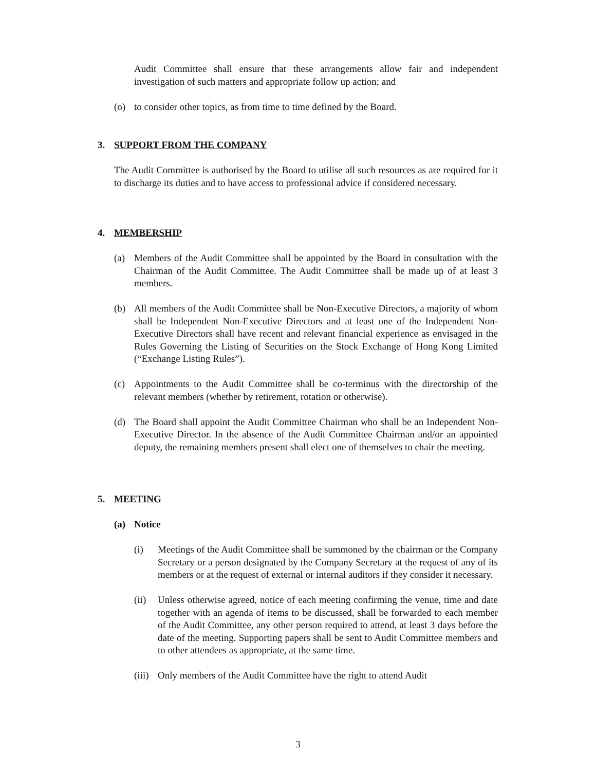Audit Committee shall ensure that these arrangements allow fair and independent investigation of such matters and appropriate follow up action; and
(o) to consider other topics, as from time to time defined by the Board.
3. SUPPORT FROM THE COMPANY
The Audit Committee is authorised by the Board to utilise all such resources as are required for it to discharge its duties and to have access to professional advice if considered necessary.
4. MEMBERSHIP
(a) Members of the Audit Committee shall be appointed by the Board in consultation with the Chairman of the Audit Committee. The Audit Committee shall be made up of at least 3 members.
(b) All members of the Audit Committee shall be Non-Executive Directors, a majority of whom shall be Independent Non-Executive Directors and at least one of the Independent Non-Executive Directors shall have recent and relevant financial experience as envisaged in the Rules Governing the Listing of Securities on the Stock Exchange of Hong Kong Limited (“Exchange Listing Rules”).
(c) Appointments to the Audit Committee shall be co-terminus with the directorship of the relevant members (whether by retirement, rotation or otherwise).
(d) The Board shall appoint the Audit Committee Chairman who shall be an Independent Non-Executive Director. In the absence of the Audit Committee Chairman and/or an appointed deputy, the remaining members present shall elect one of themselves to chair the meeting.
5. MEETING
(a) Notice
(i) Meetings of the Audit Committee shall be summoned by the chairman or the Company Secretary or a person designated by the Company Secretary at the request of any of its members or at the request of external or internal auditors if they consider it necessary.
(ii) Unless otherwise agreed, notice of each meeting confirming the venue, time and date together with an agenda of items to be discussed, shall be forwarded to each member of the Audit Committee, any other person required to attend, at least 3 days before the date of the meeting. Supporting papers shall be sent to Audit Committee members and to other attendees as appropriate, at the same time.
(iii) Only members of the Audit Committee have the right to attend Audit
3